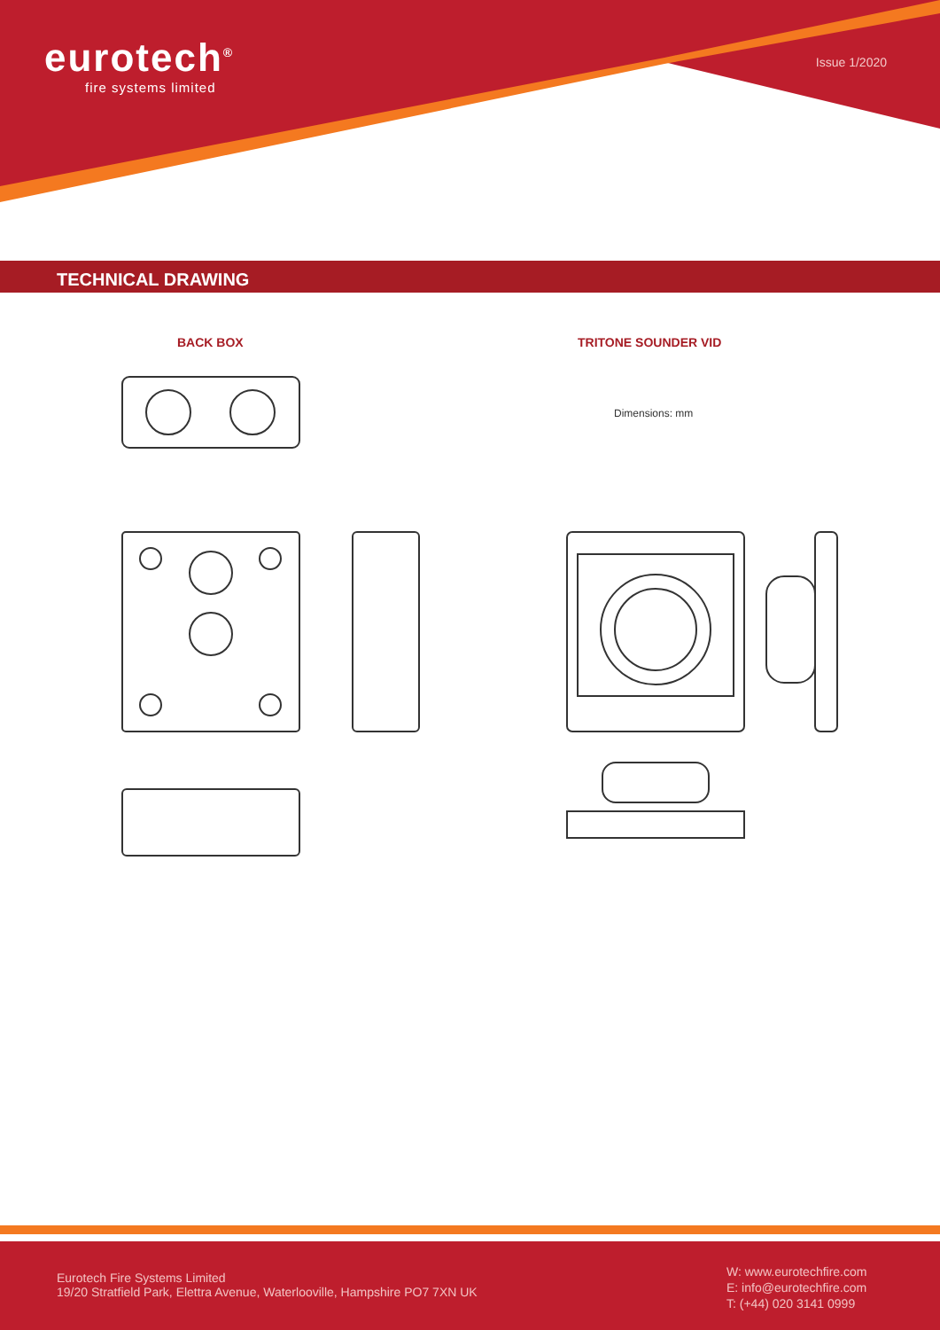eurotech<sup>®</sup>
fire systems limited
Issue 1/2020
TECHNICAL DRAWING
BACK BOX TRITONE SOUNDER VID
Dimensions: mm
Eurotech Fire Systems Limited
19/20 Stratfield Park, Elettra Avenue, Waterlooville, Hampshire PO7 7XN UK
W: www.eurotechfire.com
E: info@eurotechfire.com
T: (+44) 020 3141 0999